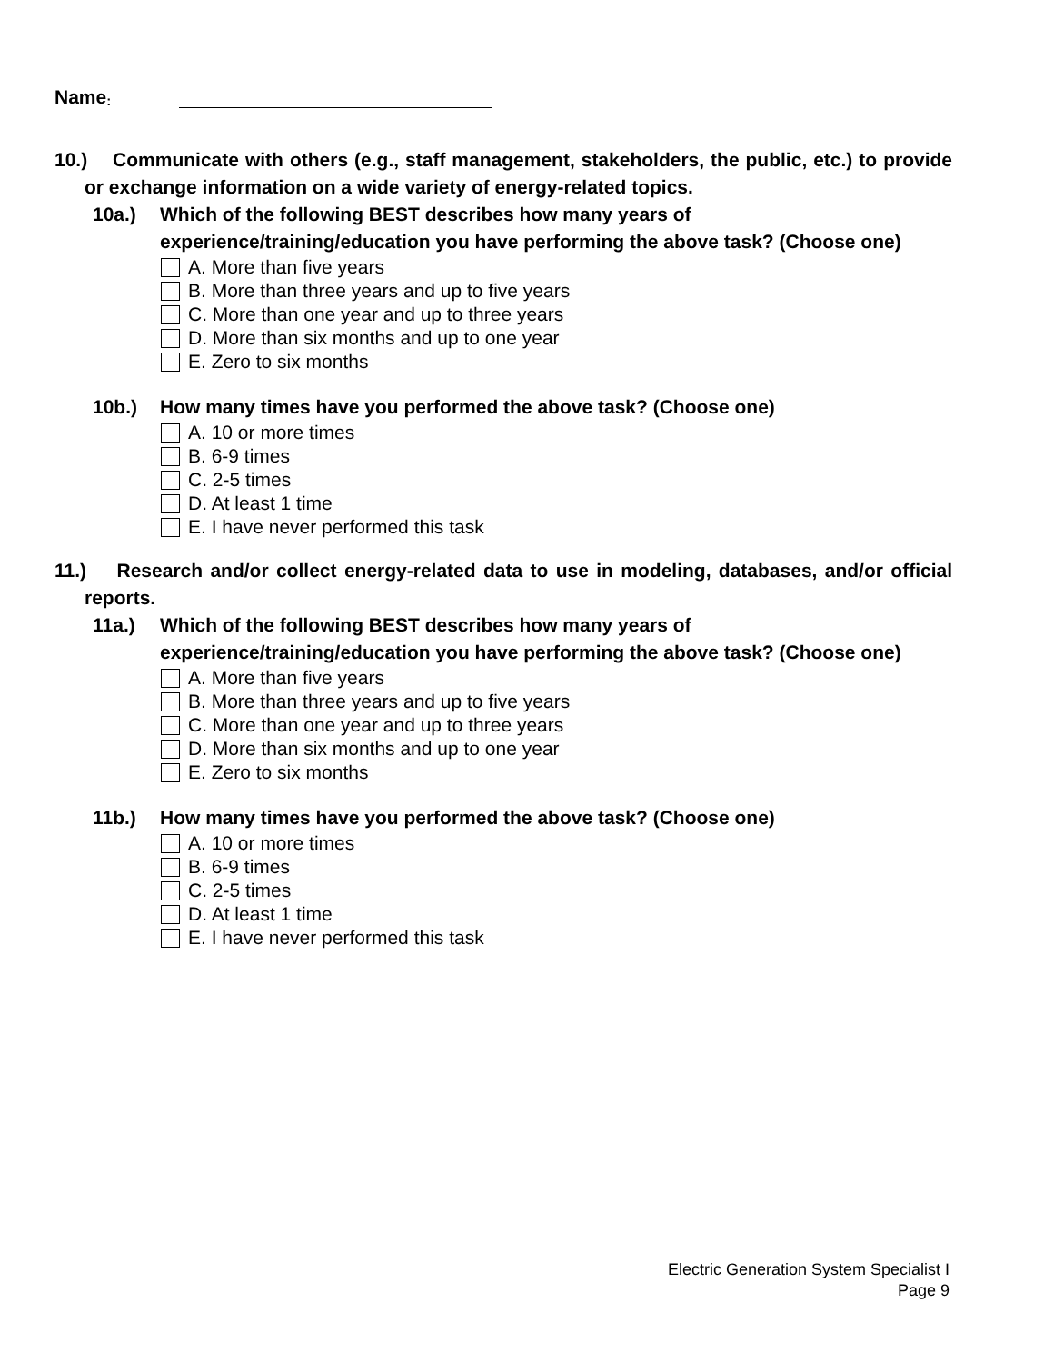Name:
10.) Communicate with others (e.g., staff management, stakeholders, the public, etc.) to provide or exchange information on a wide variety of energy-related topics.
10a.) Which of the following BEST describes how many years of experience/training/education you have performing the above task? (Choose one)
A. More than five years
B. More than three years and up to five years
C. More than one year and up to three years
D. More than six months and up to one year
E. Zero to six months
10b.) How many times have you performed the above task? (Choose one)
A. 10 or more times
B. 6-9 times
C. 2-5 times
D. At least 1 time
E. I have never performed this task
11.) Research and/or collect energy-related data to use in modeling, databases, and/or official reports.
11a.) Which of the following BEST describes how many years of experience/training/education you have performing the above task? (Choose one)
A. More than five years
B. More than three years and up to five years
C. More than one year and up to three years
D. More than six months and up to one year
E. Zero to six months
11b.) How many times have you performed the above task? (Choose one)
A. 10 or more times
B. 6-9 times
C. 2-5 times
D. At least 1 time
E. I have never performed this task
Electric Generation System Specialist I
Page 9